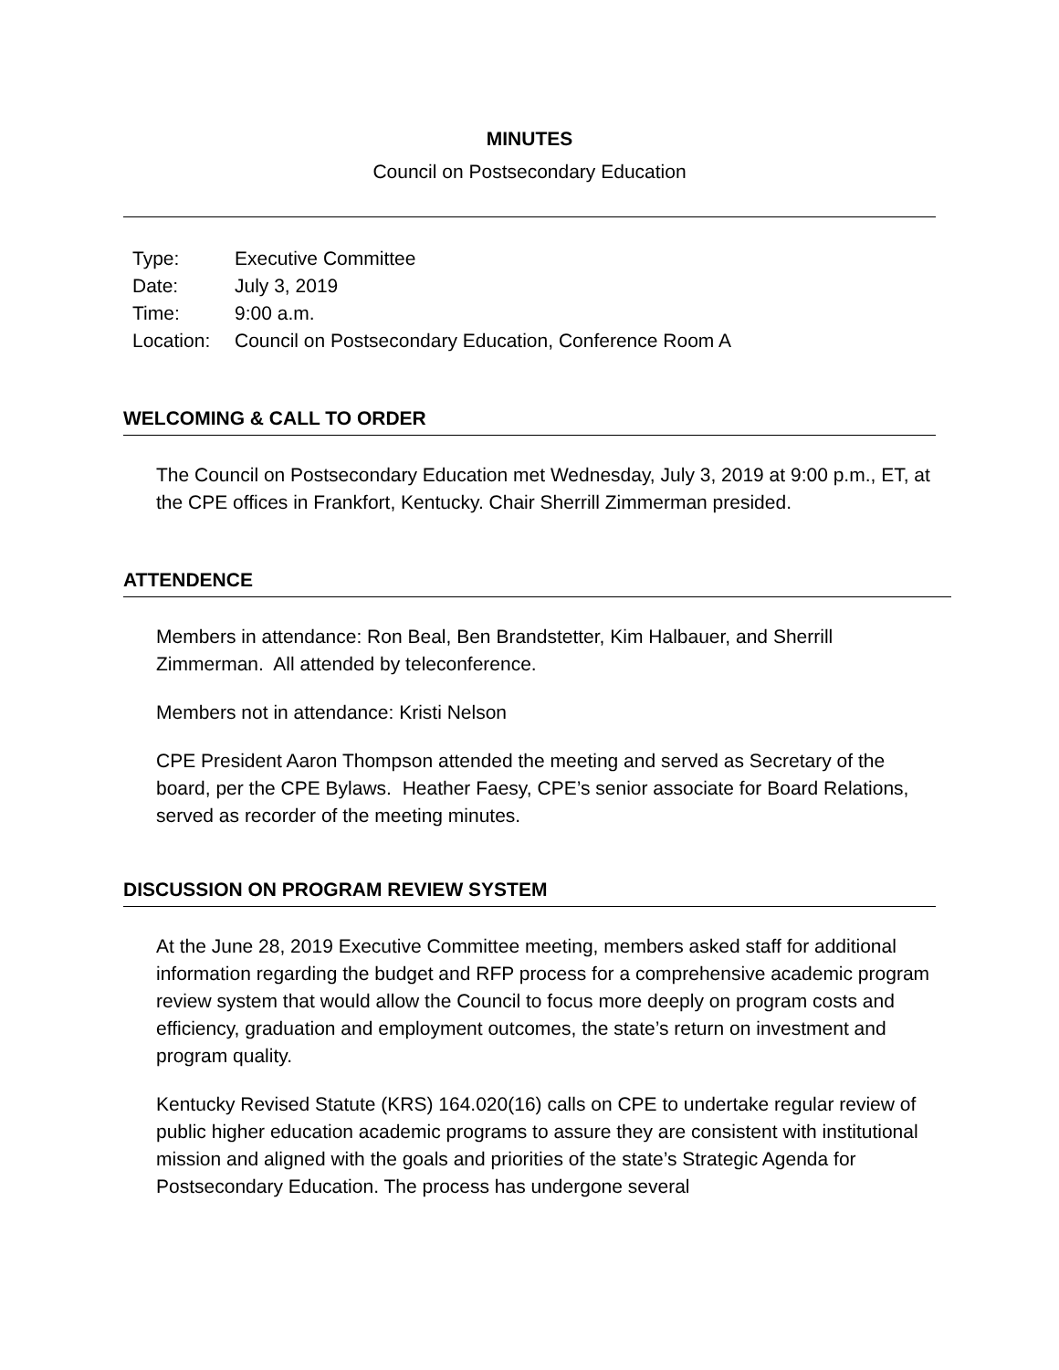MINUTES
Council on Postsecondary Education
| Type: | Executive Committee |
| Date: | July 3, 2019 |
| Time: | 9:00 a.m. |
| Location: | Council on Postsecondary Education, Conference Room A |
WELCOMING & CALL TO ORDER
The Council on Postsecondary Education met Wednesday, July 3, 2019 at 9:00 p.m., ET, at the CPE offices in Frankfort, Kentucky. Chair Sherrill Zimmerman presided.
ATTENDENCE
Members in attendance: Ron Beal, Ben Brandstetter, Kim Halbauer, and Sherrill Zimmerman. All attended by teleconference.
Members not in attendance: Kristi Nelson
CPE President Aaron Thompson attended the meeting and served as Secretary of the board, per the CPE Bylaws. Heather Faesy, CPE’s senior associate for Board Relations, served as recorder of the meeting minutes.
DISCUSSION ON PROGRAM REVIEW SYSTEM
At the June 28, 2019 Executive Committee meeting, members asked staff for additional information regarding the budget and RFP process for a comprehensive academic program review system that would allow the Council to focus more deeply on program costs and efficiency, graduation and employment outcomes, the state’s return on investment and program quality.
Kentucky Revised Statute (KRS) 164.020(16) calls on CPE to undertake regular review of public higher education academic programs to assure they are consistent with institutional mission and aligned with the goals and priorities of the state’s Strategic Agenda for Postsecondary Education. The process has undergone several